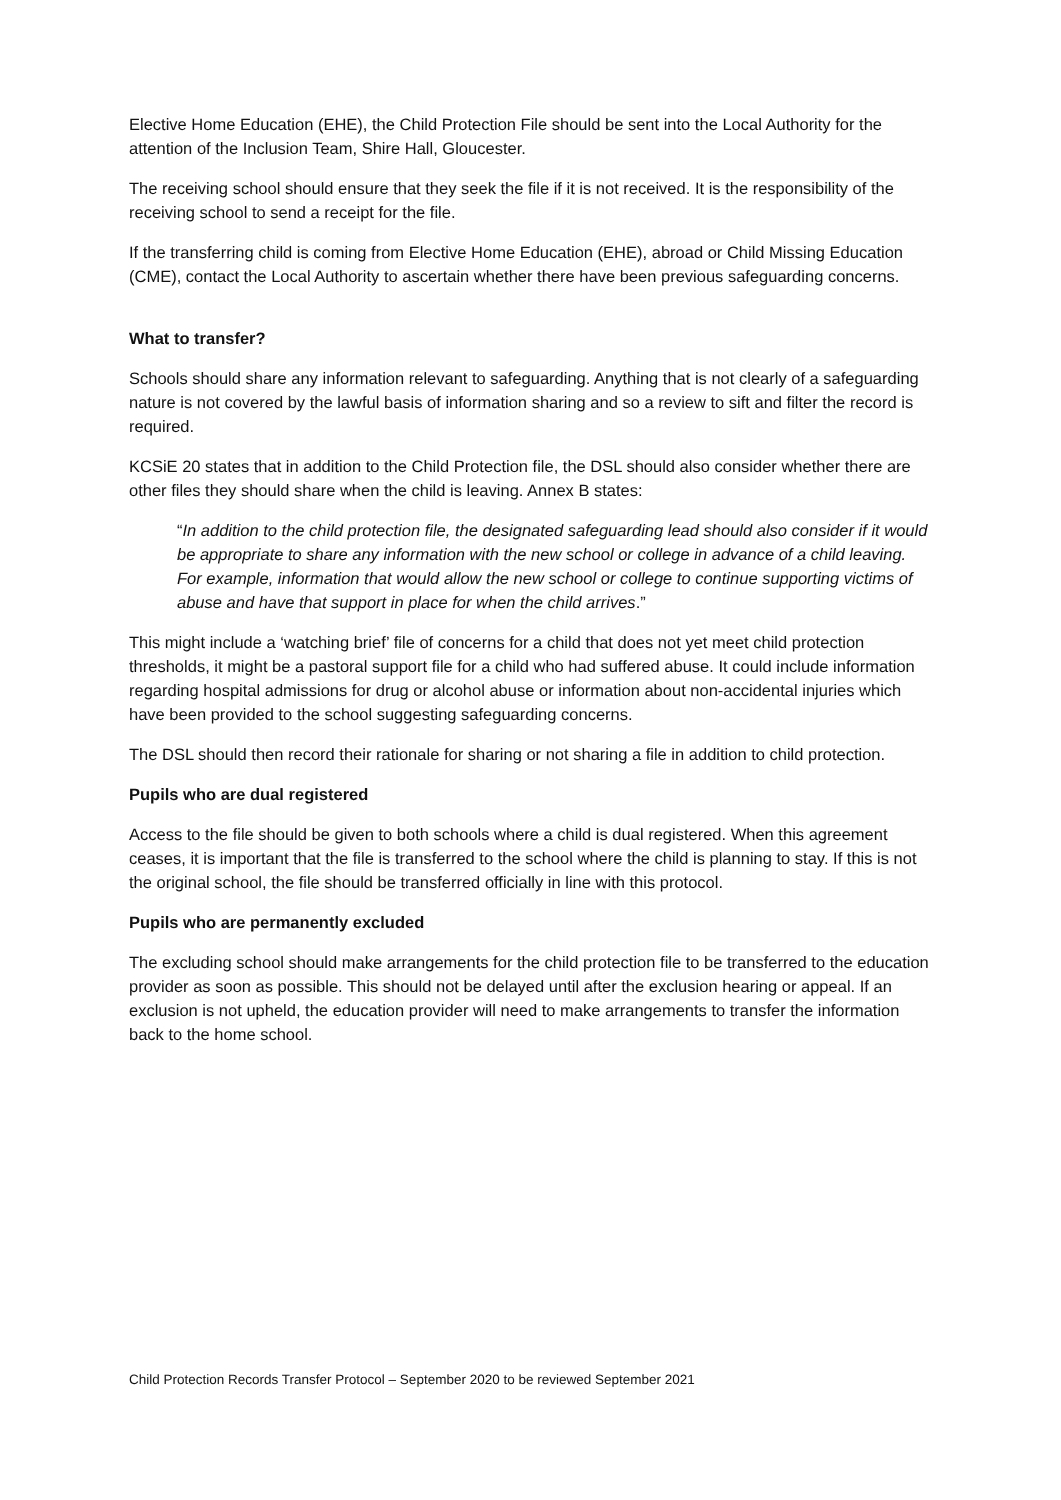Elective Home Education (EHE), the Child Protection File should be sent into the Local Authority for the attention of the Inclusion Team, Shire Hall, Gloucester.
The receiving school should ensure that they seek the file if it is not received. It is the responsibility of the receiving school to send a receipt for the file.
If the transferring child is coming from Elective Home Education (EHE), abroad or Child Missing Education (CME), contact the Local Authority to ascertain whether there have been previous safeguarding concerns.
What to transfer?
Schools should share any information relevant to safeguarding. Anything that is not clearly of a safeguarding nature is not covered by the lawful basis of information sharing and so a review to sift and filter the record is required.
KCSiE 20 states that in addition to the Child Protection file, the DSL should also consider whether there are other files they should share when the child is leaving. Annex B states:
“In addition to the child protection file, the designated safeguarding lead should also consider if it would be appropriate to share any information with the new school or college in advance of a child leaving. For example, information that would allow the new school or college to continue supporting victims of abuse and have that support in place for when the child arrives.”
This might include a ‘watching brief’ file of concerns for a child that does not yet meet child protection thresholds, it might be a pastoral support file for a child who had suffered abuse. It could include information regarding hospital admissions for drug or alcohol abuse or information about non-accidental injuries which have been provided to the school suggesting safeguarding concerns.
The DSL should then record their rationale for sharing or not sharing a file in addition to child protection.
Pupils who are dual registered
Access to the file should be given to both schools where a child is dual registered. When this agreement ceases, it is important that the file is transferred to the school where the child is planning to stay. If this is not the original school, the file should be transferred officially in line with this protocol.
Pupils who are permanently excluded
The excluding school should make arrangements for the child protection file to be transferred to the education provider as soon as possible. This should not be delayed until after the exclusion hearing or appeal. If an exclusion is not upheld, the education provider will need to make arrangements to transfer the information back to the home school.
Child Protection Records Transfer Protocol – September 2020 to be reviewed September 2021